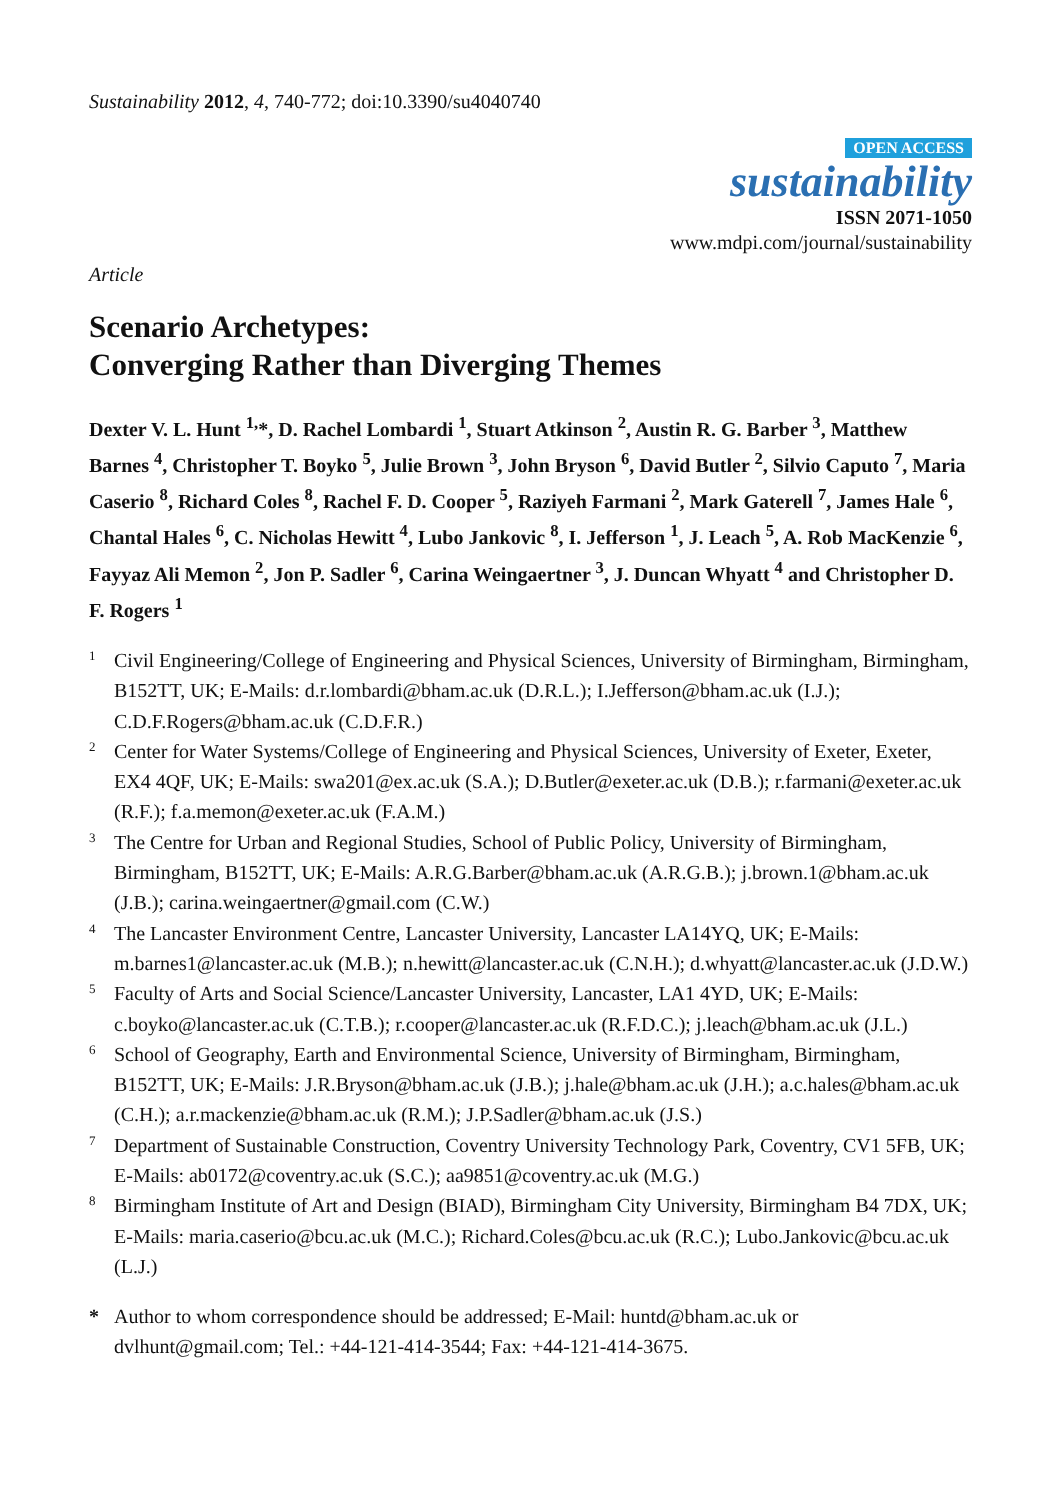Sustainability 2012, 4, 740-772; doi:10.3390/su4040740
OPEN ACCESS
sustainability
ISSN 2071-1050
www.mdpi.com/journal/sustainability
Article
Scenario Archetypes:
Converging Rather than Diverging Themes
Dexter V. L. Hunt <sup>1,</sup>*, D. Rachel Lombardi <sup>1</sup>, Stuart Atkinson <sup>2</sup>, Austin R. G. Barber <sup>3</sup>, Matthew Barnes <sup>4</sup>, Christopher T. Boyko <sup>5</sup>, Julie Brown <sup>3</sup>, John Bryson <sup>6</sup>, David Butler <sup>2</sup>, Silvio Caputo <sup>7</sup>, Maria Caserio <sup>8</sup>, Richard Coles <sup>8</sup>, Rachel F. D. Cooper <sup>5</sup>, Raziyeh Farmani <sup>2</sup>, Mark Gaterell <sup>7</sup>, James Hale <sup>6</sup>, Chantal Hales <sup>6</sup>, C. Nicholas Hewitt <sup>4</sup>, Lubo Jankovic <sup>8</sup>, I. Jefferson <sup>1</sup>, J. Leach <sup>5</sup>, A. Rob MacKenzie <sup>6</sup>, Fayyaz Ali Memon <sup>2</sup>, Jon P. Sadler <sup>6</sup>, Carina Weingaertner <sup>3</sup>, J. Duncan Whyatt <sup>4</sup> and Christopher D. F. Rogers <sup>1</sup>
<sup>1</sup> Civil Engineering/College of Engineering and Physical Sciences, University of Birmingham, Birmingham, B152TT, UK; E-Mails: d.r.lombardi@bham.ac.uk (D.R.L.); I.Jefferson@bham.ac.uk (I.J.); C.D.F.Rogers@bham.ac.uk (C.D.F.R.)
<sup>2</sup> Center for Water Systems/College of Engineering and Physical Sciences, University of Exeter, Exeter, EX4 4QF, UK; E-Mails: swa201@ex.ac.uk (S.A.); D.Butler@exeter.ac.uk (D.B.); r.farmani@exeter.ac.uk (R.F.); f.a.memon@exeter.ac.uk (F.A.M.)
<sup>3</sup> The Centre for Urban and Regional Studies, School of Public Policy, University of Birmingham, Birmingham, B152TT, UK; E-Mails: A.R.G.Barber@bham.ac.uk (A.R.G.B.); j.brown.1@bham.ac.uk (J.B.); carina.weingaertner@gmail.com (C.W.)
<sup>4</sup> The Lancaster Environment Centre, Lancaster University, Lancaster LA14YQ, UK; E-Mails: m.barnes1@lancaster.ac.uk (M.B.); n.hewitt@lancaster.ac.uk (C.N.H.); d.whyatt@lancaster.ac.uk (J.D.W.)
<sup>5</sup> Faculty of Arts and Social Science/Lancaster University, Lancaster, LA1 4YD, UK; E-Mails: c.boyko@lancaster.ac.uk (C.T.B.); r.cooper@lancaster.ac.uk (R.F.D.C.); j.leach@bham.ac.uk (J.L.)
<sup>6</sup> School of Geography, Earth and Environmental Science, University of Birmingham, Birmingham, B152TT, UK; E-Mails: J.R.Bryson@bham.ac.uk (J.B.); j.hale@bham.ac.uk (J.H.); a.c.hales@bham.ac.uk (C.H.); a.r.mackenzie@bham.ac.uk (R.M.); J.P.Sadler@bham.ac.uk (J.S.)
<sup>7</sup> Department of Sustainable Construction, Coventry University Technology Park, Coventry, CV1 5FB, UK; E-Mails: ab0172@coventry.ac.uk (S.C.); aa9851@coventry.ac.uk (M.G.)
<sup>8</sup> Birmingham Institute of Art and Design (BIAD), Birmingham City University, Birmingham B4 7DX, UK; E-Mails: maria.caserio@bcu.ac.uk (M.C.); Richard.Coles@bcu.ac.uk (R.C.); Lubo.Jankovic@bcu.ac.uk (L.J.)
* Author to whom correspondence should be addressed; E-Mail: huntd@bham.ac.uk or dvlhunt@gmail.com; Tel.: +44-121-414-3544; Fax: +44-121-414-3675.